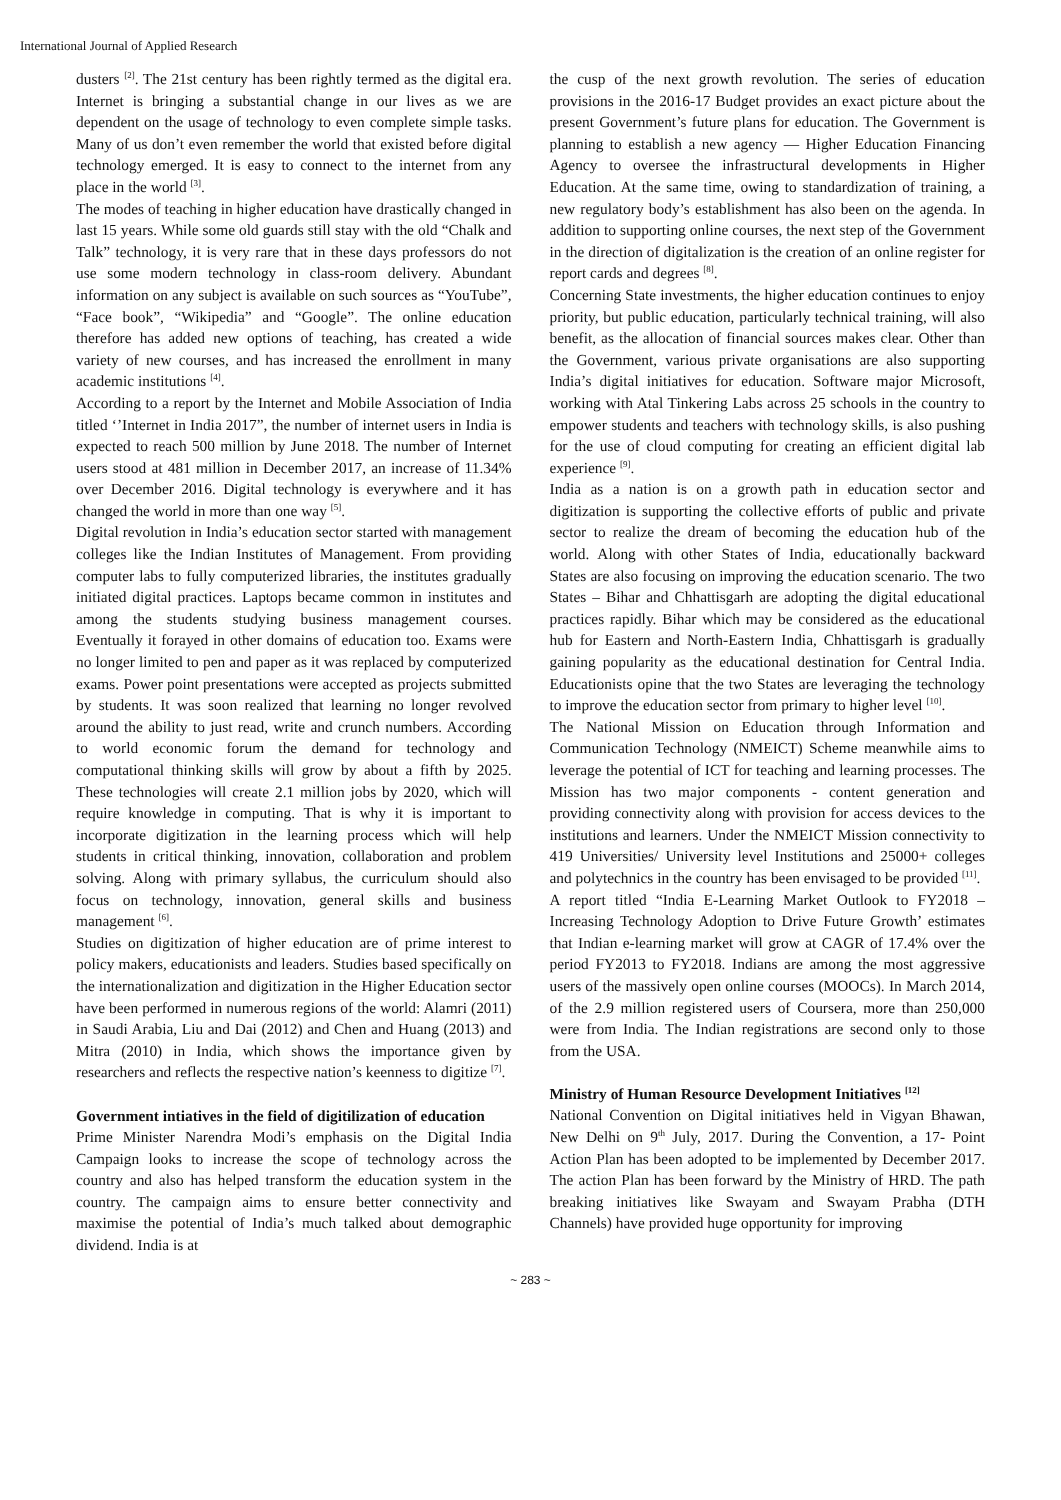International Journal of Applied Research
dusters <sup>[2]</sup>. The 21st century has been rightly termed as the digital era. Internet is bringing a substantial change in our lives as we are dependent on the usage of technology to even complete simple tasks. Many of us don’t even remember the world that existed before digital technology emerged. It is easy to connect to the internet from any place in the world <sup>[3]</sup>.
The modes of teaching in higher education have drastically changed in last 15 years. While some old guards still stay with the old “Chalk and Talk” technology, it is very rare that in these days professors do not use some modern technology in class-room delivery. Abundant information on any subject is available on such sources as “YouTube”, “Face book”, “Wikipedia” and “Google”. The online education therefore has added new options of teaching, has created a wide variety of new courses, and has increased the enrollment in many academic institutions <sup>[4]</sup>.
According to a report by the Internet and Mobile Association of India titled ‘’Internet in India 2017”, the number of internet users in India is expected to reach 500 million by June 2018. The number of Internet users stood at 481 million in December 2017, an increase of 11.34% over December 2016. Digital technology is everywhere and it has changed the world in more than one way <sup>[5]</sup>.
Digital revolution in India’s education sector started with management colleges like the Indian Institutes of Management. From providing computer labs to fully computerized libraries, the institutes gradually initiated digital practices. Laptops became common in institutes and among the students studying business management courses. Eventually it forayed in other domains of education too. Exams were no longer limited to pen and paper as it was replaced by computerized exams. Power point presentations were accepted as projects submitted by students. It was soon realized that learning no longer revolved around the ability to just read, write and crunch numbers. According to world economic forum the demand for technology and computational thinking skills will grow by about a fifth by 2025. These technologies will create 2.1 million jobs by 2020, which will require knowledge in computing. That is why it is important to incorporate digitization in the learning process which will help students in critical thinking, innovation, collaboration and problem solving. Along with primary syllabus, the curriculum should also focus on technology, innovation, general skills and business management <sup>[6]</sup>.
Studies on digitization of higher education are of prime interest to policy makers, educationists and leaders. Studies based specifically on the internationalization and digitization in the Higher Education sector have been performed in numerous regions of the world: Alamri (2011) in Saudi Arabia, Liu and Dai (2012) and Chen and Huang (2013) and Mitra (2010) in India, which shows the importance given by researchers and reflects the respective nation’s keenness to digitize <sup>[7]</sup>.
Government intiatives in the field of digitilization of education
Prime Minister Narendra Modi’s emphasis on the Digital India Campaign looks to increase the scope of technology across the country and also has helped transform the education system in the country. The campaign aims to ensure better connectivity and maximise the potential of India’s much talked about demographic dividend. India is at
the cusp of the next growth revolution. The series of education provisions in the 2016-17 Budget provides an exact picture about the present Government’s future plans for education. The Government is planning to establish a new agency — Higher Education Financing Agency to oversee the infrastructural developments in Higher Education. At the same time, owing to standardization of training, a new regulatory body’s establishment has also been on the agenda. In addition to supporting online courses, the next step of the Government in the direction of digitalization is the creation of an online register for report cards and degrees <sup>[8]</sup>.
Concerning State investments, the higher education continues to enjoy priority, but public education, particularly technical training, will also benefit, as the allocation of financial sources makes clear. Other than the Government, various private organisations are also supporting India’s digital initiatives for education. Software major Microsoft, working with Atal Tinkering Labs across 25 schools in the country to empower students and teachers with technology skills, is also pushing for the use of cloud computing for creating an efficient digital lab experience <sup>[9]</sup>.
India as a nation is on a growth path in education sector and digitization is supporting the collective efforts of public and private sector to realize the dream of becoming the education hub of the world. Along with other States of India, educationally backward States are also focusing on improving the education scenario. The two States – Bihar and Chhattisgarh are adopting the digital educational practices rapidly. Bihar which may be considered as the educational hub for Eastern and North-Eastern India, Chhattisgarh is gradually gaining popularity as the educational destination for Central India. Educationists opine that the two States are leveraging the technology to improve the education sector from primary to higher level <sup>[10]</sup>.
The National Mission on Education through Information and Communication Technology (NMEICT) Scheme meanwhile aims to leverage the potential of ICT for teaching and learning processes. The Mission has two major components - content generation and providing connectivity along with provision for access devices to the institutions and learners. Under the NMEICT Mission connectivity to 419 Universities/ University level Institutions and 25000+ colleges and polytechnics in the country has been envisaged to be provided <sup>[11]</sup>.
A report titled “India E-Learning Market Outlook to FY2018 – Increasing Technology Adoption to Drive Future Growth’ estimates that Indian e-learning market will grow at CAGR of 17.4% over the period FY2013 to FY2018. Indians are among the most aggressive users of the massively open online courses (MOOCs). In March 2014, of the 2.9 million registered users of Coursera, more than 250,000 were from India. The Indian registrations are second only to those from the USA.
Ministry of Human Resource Development Initiatives <sup>[12]</sup>
National Convention on Digital initiatives held in Vigyan Bhawan, New Delhi on 9<sup>th</sup> July, 2017. During the Convention, a 17- Point Action Plan has been adopted to be implemented by December 2017. The action Plan has been forward by the Ministry of HRD. The path breaking initiatives like Swayam and Swayam Prabha (DTH Channels) have provided huge opportunity for improving
~ 283 ~